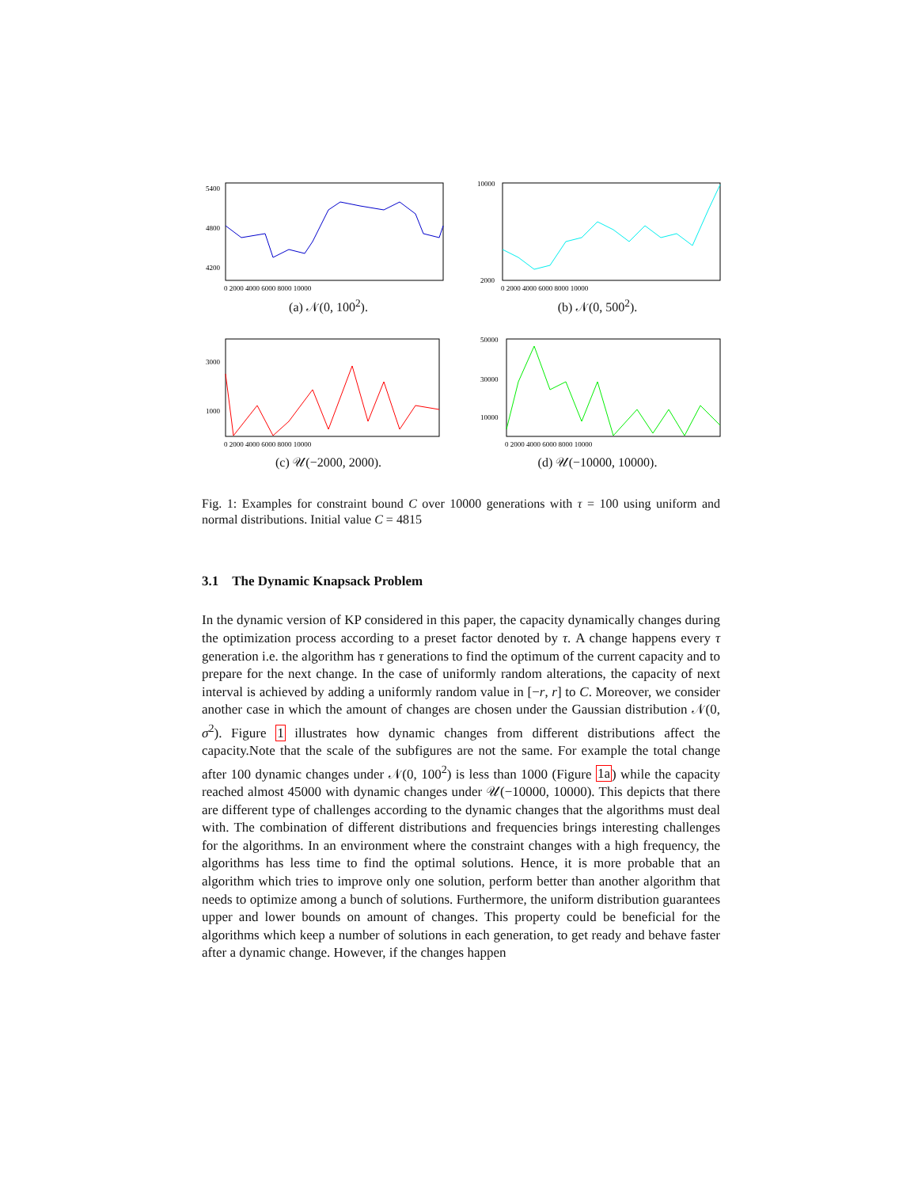5400
4800
4200
0 2000 4000 6000 8000 10000
(a) 𝒩(0, 100<sup>2</sup>).
10000
2000
0 2000 4000 6000 8000 10000
(b) 𝒩(0, 500<sup>2</sup>).
3000
1000
0 2000 4000 6000 8000 10000
(c) 𝒰(−2000, 2000).
50000
30000
10000
0 2000 4000 6000 8000 10000
(d) 𝒰(−10000, 10000).
Fig. 1: Examples for constraint bound C over 10000 generations with τ = 100 using uniform and normal distributions. Initial value C = 4815
3.1 The Dynamic Knapsack Problem
In the dynamic version of KP considered in this paper, the capacity dynamically changes during the optimization process according to a preset factor denoted by τ. A change happens every τ generation i.e. the algorithm has τ generations to find the optimum of the current capacity and to prepare for the next change. In the case of uniformly random alterations, the capacity of next interval is achieved by adding a uniformly random value in [−r, r] to C. Moreover, we consider another case in which the amount of changes are chosen under the Gaussian distribution 𝒩(0, σ<sup>2</sup>). Figure 1 illustrates how dynamic changes from different distributions affect the capacity.Note that the scale of the subfigures are not the same. For example the total change after 100 dynamic changes under 𝒩(0, 100<sup>2</sup>) is less than 1000 (Figure 1a) while the capacity reached almost 45000 with dynamic changes under 𝒰(−10000, 10000). This depicts that there are different type of challenges according to the dynamic changes that the algorithms must deal with. The combination of different distributions and frequencies brings interesting challenges for the algorithms. In an environment where the constraint changes with a high frequency, the algorithms has less time to find the optimal solutions. Hence, it is more probable that an algorithm which tries to improve only one solution, perform better than another algorithm that needs to optimize among a bunch of solutions. Furthermore, the uniform distribution guarantees upper and lower bounds on amount of changes. This property could be beneficial for the algorithms which keep a number of solutions in each generation, to get ready and behave faster after a dynamic change. However, if the changes happen